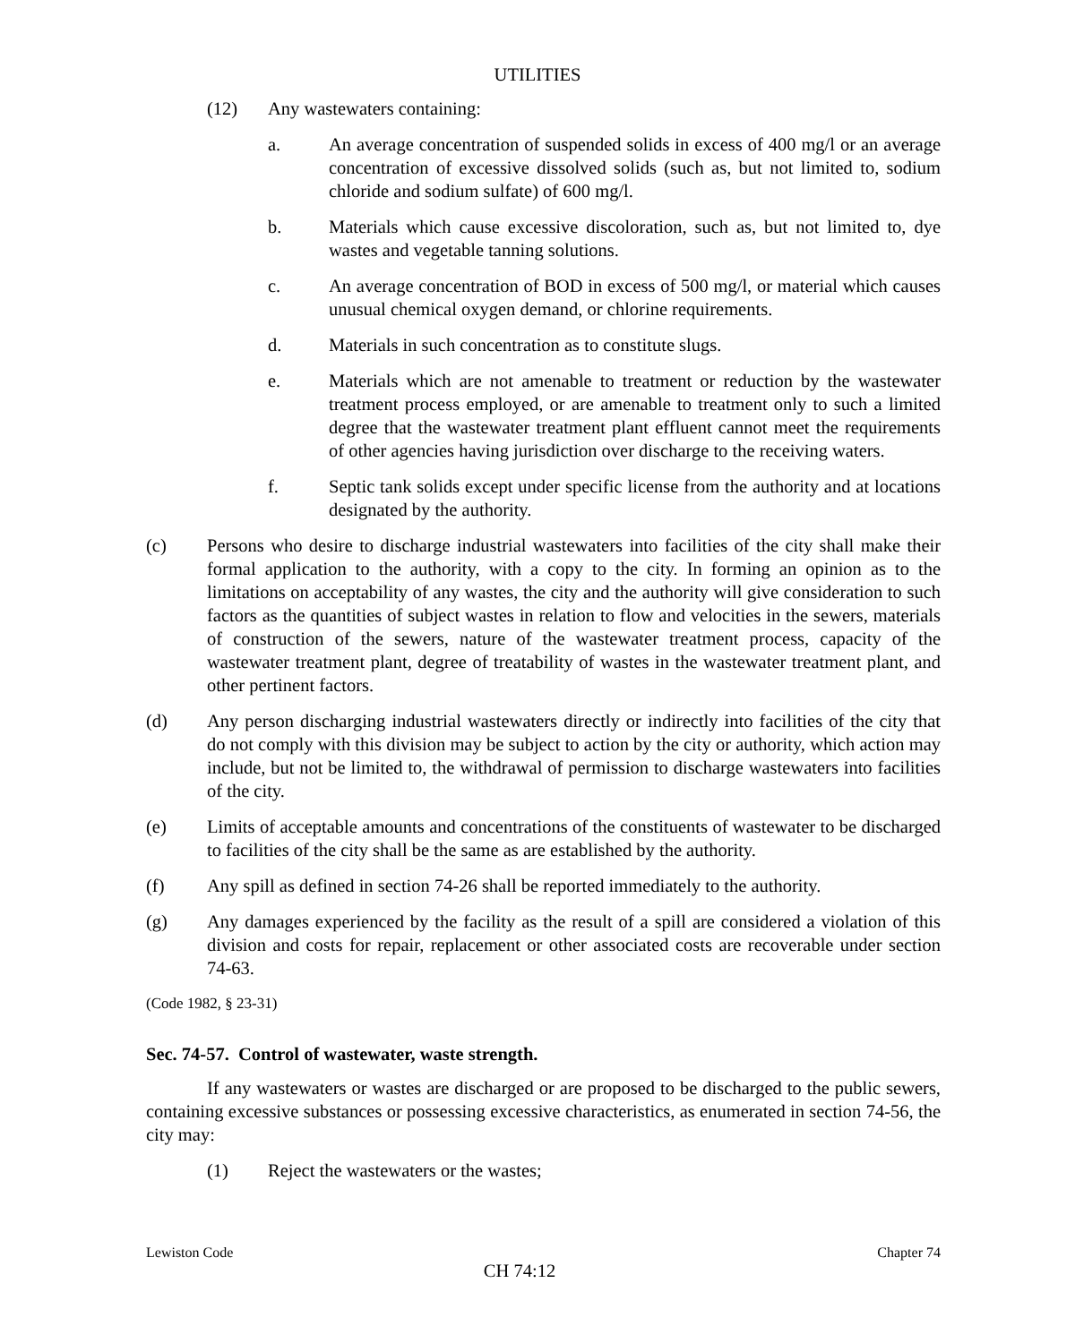UTILITIES
(12) Any wastewaters containing:
a. An average concentration of suspended solids in excess of 400 mg/l or an average concentration of excessive dissolved solids (such as, but not limited to, sodium chloride and sodium sulfate) of 600 mg/l.
b. Materials which cause excessive discoloration, such as, but not limited to, dye wastes and vegetable tanning solutions.
c. An average concentration of BOD in excess of 500 mg/l, or material which causes unusual chemical oxygen demand, or chlorine requirements.
d. Materials in such concentration as to constitute slugs.
e. Materials which are not amenable to treatment or reduction by the wastewater treatment process employed, or are amenable to treatment only to such a limited degree that the wastewater treatment plant effluent cannot meet the requirements of other agencies having jurisdiction over discharge to the receiving waters.
f. Septic tank solids except under specific license from the authority and at locations designated by the authority.
(c) Persons who desire to discharge industrial wastewaters into facilities of the city shall make their formal application to the authority, with a copy to the city. In forming an opinion as to the limitations on acceptability of any wastes, the city and the authority will give consideration to such factors as the quantities of subject wastes in relation to flow and velocities in the sewers, materials of construction of the sewers, nature of the wastewater treatment process, capacity of the wastewater treatment plant, degree of treatability of wastes in the wastewater treatment plant, and other pertinent factors.
(d) Any person discharging industrial wastewaters directly or indirectly into facilities of the city that do not comply with this division may be subject to action by the city or authority, which action may include, but not be limited to, the withdrawal of permission to discharge wastewaters into facilities of the city.
(e) Limits of acceptable amounts and concentrations of the constituents of wastewater to be discharged to facilities of the city shall be the same as are established by the authority.
(f) Any spill as defined in section 74-26 shall be reported immediately to the authority.
(g) Any damages experienced by the facility as the result of a spill are considered a violation of this division and costs for repair, replacement or other associated costs are recoverable under section 74-63.
(Code 1982, § 23-31)
Sec. 74-57. Control of wastewater, waste strength.
If any wastewaters or wastes are discharged or are proposed to be discharged to the public sewers, containing excessive substances or possessing excessive characteristics, as enumerated in section 74-56, the city may:
(1) Reject the wastewaters or the wastes;
Lewiston Code Chapter 74
CH 74:12